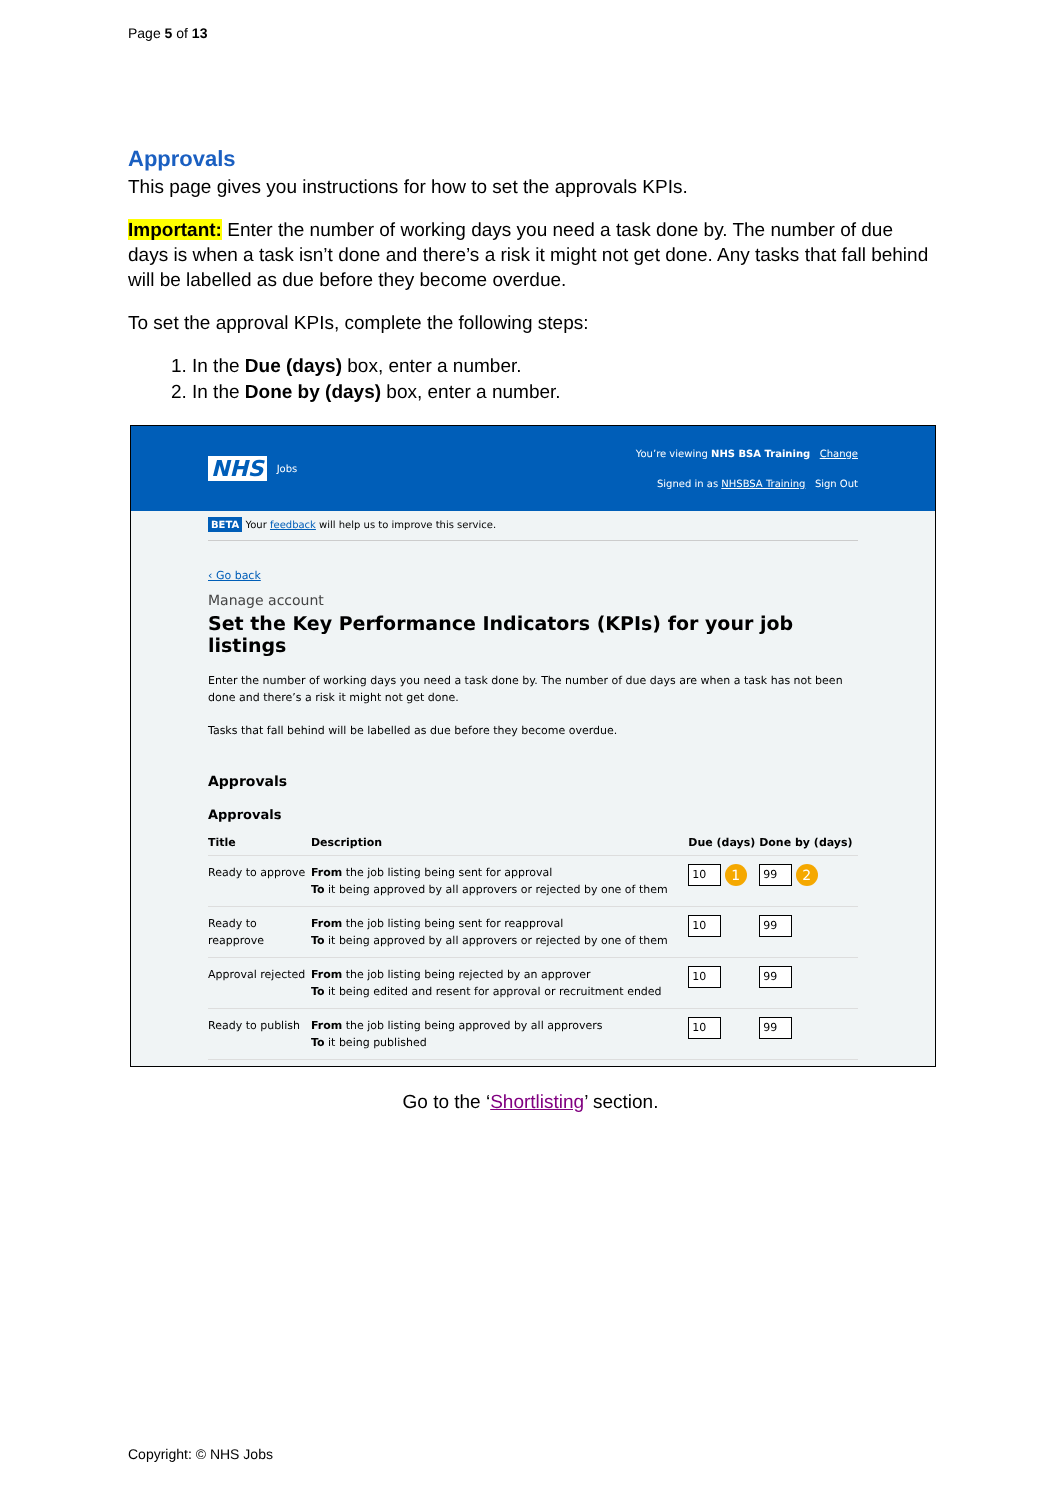Page 5 of 13
Approvals
This page gives you instructions for how to set the approvals KPIs.
Important: Enter the number of working days you need a task done by. The number of due days is when a task isn’t done and there’s a risk it might not get done. Any tasks that fall behind will be labelled as due before they become overdue.
To set the approval KPIs, complete the following steps:
1. In the Due (days) box, enter a number.
2. In the Done by (days) box, enter a number.
NHS Jobs
You’re viewing NHS BSA Training Change
Signed in as NHSBSA Training Sign Out
BETA Your feedback will help us to improve this service.
‹ Go back
Manage account
Set the Key Performance Indicators (KPIs) for your job listings
Enter the number of working days you need a task done by. The number of due days are when a task has not been done and there’s a risk it might not get done.
Tasks that fall behind will be labelled as due before they become overdue.
Approvals
Approvals
| Title | Description | Due (days) | Done by (days) |
| --- | --- | --- | --- |
| Ready to approve | From the job listing being sent for approval To it being approved by all approvers or rejected by one of them | 10 1 | 99 2 |
| Ready to reapprove | From the job listing being sent for reapproval To it being approved by all approvers or rejected by one of them | 10 | 99 |
| Approval rejected | From the job listing being rejected by an approver To it being edited and resent for approval or recruitment ended | 10 | 99 |
| Ready to publish | From the job listing being approved by all approvers To it being published | 10 | 99 |
Go to the ‘Shortlisting’ section.
Copyright: © NHS Jobs